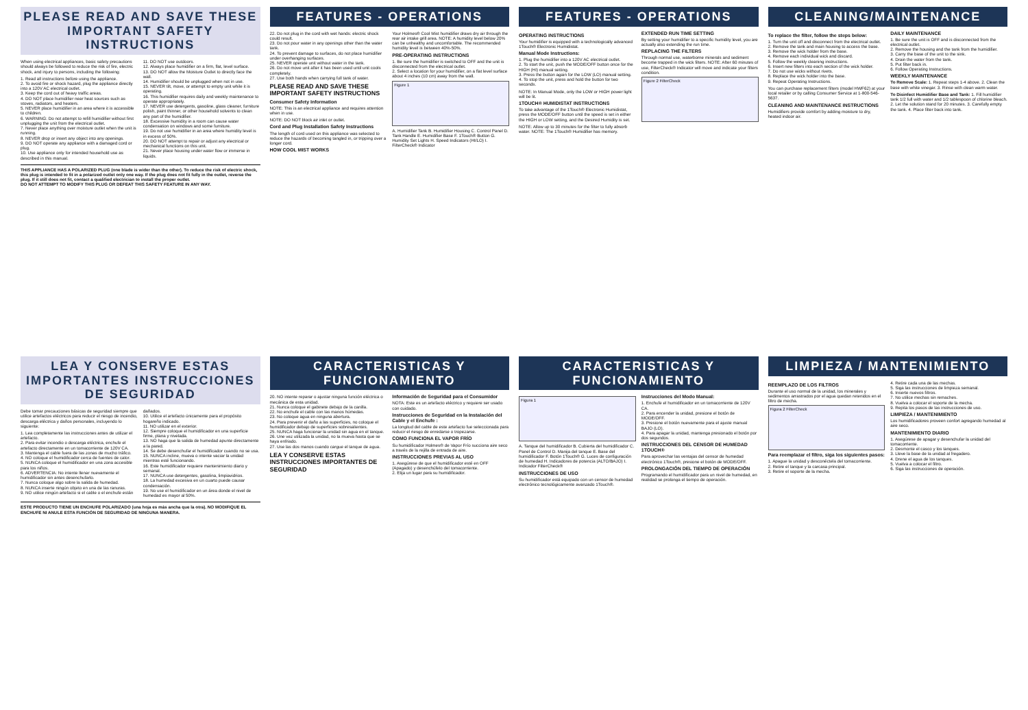PLEASE READ AND SAVE THESE IMPORTANT SAFETY INSTRUCTIONS
When using electrical appliances, basic safety precautions should always be followed to reduce the risk of fire, electric shock, and injury to persons, including the following:
1. Read all instructions before using the appliance.
2. To avoid fire or shock hazard, plug the appliance directly into a 120V AC electrical outlet.
3. Keep the cord out of heavy traffic areas.
4. DO NOT place humidifier near heat sources such as stoves, radiators, and heaters.
5. NEVER place humidifier in an area where it is accessible to children.
6. WARNING: Do not attempt to refill humidifier without first unplugging the unit from the electrical outlet.
7. Never place anything over moisture outlet when the unit is running.
8. NEVER drop or insert any object into any openings.
9. DO NOT operate any appliance with a damaged cord or plug.
10. Use appliance only for intended household use as described in this manual.
11. DO NOT use outdoors.
12. Always place humidifier on a firm, flat, level surface.
13. DO NOT allow the Moisture Outlet to directly face the wall.
14. Humidifier should be unplugged when not in use.
15. NEVER tilt, move, or attempt to empty unit while it is operating.
16. This humidifier requires daily and weekly maintenance to operate appropriately.
17. NEVER use detergents, gasoline, glass cleaner, furniture polish, paint thinner, or other household solvents to clean any part of the humidifier.
18. Excessive humidity in a room can cause water condensation on windows and some furniture.
19. Do not use humidifier in an area where humidity level is in excess of 50%.
20. DO NOT attempt to repair or adjust any electrical or mechanical functions on this unit.
21. Never place housing under water flow or immerse in liquids.
THIS APPLIANCE HAS A POLARIZED PLUG (one blade is wider than the other). To reduce the risk of electric shock, this plug is intended to fit in a polarized outlet only one way. If the plug does not fit fully in the outlet, reverse the plug. If it still does not fit, contact a qualified electrician to install the proper outlet.
DO NOT ATTEMPT TO MODIFY THIS PLUG OR DEFEAT THIS SAFETY FEATURE IN ANY WAY.
FEATURES - OPERATIONS
22. Do not plug in the cord with wet hands: electric shock could result.
23. Do not pour water in any openings other than the water tank.
24. To prevent damage to surfaces, do not place humidifier under overhanging surfaces.
25. NEVER operate unit without water in the tank.
26. Do not move unit after it has been used until unit cools completely.
27. Use both hands when carrying full tank of water.
PLEASE READ AND SAVE THESE IMPORTANT SAFETY INSTRUCTIONS
Consumer Safety Information
NOTE: This is an electrical appliance and requires attention when in use.
NOTE: DO NOT block air inlet or outlet.
Cord and Plug Installation Safety Instructions
The length of cord used on this appliance was selected to reduce the hazards of becoming tangled in, or tripping over a longer cord.
HOW COOL MIST WORKS
Your Holmes® Cool Mist humidifier draws dry air through the rear air intake grill area. NOTE: A humidity level below 20% can be unhealthy and uncomfortable. The recommended humidity level is between 40%-50%.
PRE-OPERATING INSTRUCTIONS
1. Be sure the humidifier is switched to OFF and the unit is disconnected from the electrical outlet.
2. Select a location for your humidifier, on a flat level surface about 4 inches (10 cm) away from the wall.
Figure 1
A. Humidifier Tank B. Humidifier Housing C. Control Panel D. Tank Handle E. Humidifier Base F. 1Touch® Button G. Humidity Set Lights H. Speed Indicators (HI/LO) I. FilterCheck® Indicator
FEATURES - OPERATIONS
OPERATING INSTRUCTIONS
Your humidifier is equipped with a technologically advanced 1Touch® Electronic Humidistat.
Manual Mode Instructions:
1. Plug the humidifier into a 120V AC electrical outlet.
2. To start the unit, push the MODE/OFF button once for the HIGH (HI) manual setting.
3. Press the button again for the LOW (LO) manual setting.
4. To stop the unit, press and hold the button for two seconds.
NOTE: In Manual Mode, only the LOW or HIGH power light will be lit.
1TOUCH® HUMIDISTAT INSTRUCTIONS
To take advantage of the 1Touch® Electronic Humidistat, press the MODE/OFF button until the speed is set in either the HIGH or LOW setting, and the Desired Humidity is set.
NOTE: Allow up to 30 minutes for the filter to fully absorb water. NOTE: The 1Touch® Humidifier has memory.
EXTENDED RUN TIME SETTING
By setting your humidifier to a specific humidity level, you are actually also extending the run time.
REPLACING THE FILTERS
Through normal use, waterborne minerals and sediment become trapped in the wick filters. NOTE: After 60 minutes of use, FilterCheck® Indicator will move and indicate your filters condition.
Figure 2 FilterCheck
CLEANING/MAINTENANCE
To replace the filter, follow the steps below:
1. Turn the unit off and disconnect from the electrical outlet.
2. Remove the tank and main housing to access the base.
3. Remove the wick holder from the base.
4. Remove each individual wick and discard.
5. Follow the weekly cleaning instructions.
6. Insert new filters into each section of the wick holder.
7. Do not use wicks without rivets.
8. Replace the wick holder into the base.
9. Repeat Operating Instructions.
You can purchase replacement filters (model HWF62) at your local retailer or by calling Consumer Service at 1-800-546-5637.
CLEANING AND MAINTENANCE INSTRUCTIONS
Humidifiers provide comfort by adding moisture to dry, heated indoor air.
DAILY MAINTENANCE
1. Be sure the unit is OFF and is disconnected from the electrical outlet.
2. Remove the housing and the tank from the humidifier.
3. Carry the base of the unit to the sink.
4. Drain the water from the tank.
5. Put filter back in.
6. Follow Operating Instructions.
WEEKLY MAINTENANCE
To Remove Scale: 1. Repeat steps 1-4 above. 2. Clean the base with white vinegar. 3. Rinse with clean warm water.
To Disinfect Humidifier Base and Tank: 1. Fill humidifier tank 1/2 full with water and 1/2 tablespoon of chlorine bleach. 2. Let the solution stand for 20 minutes. 3. Carefully empty the tank. 4. Place filter back into tank.
LEA Y CONSERVE ESTAS IMPORTANTES INSTRUCCIONES DE SEGURIDAD
Debe tomar precauciones básicas de seguridad siempre que utilice artefactos eléctricos para reducir el riesgo de incendio, descarga eléctrica y daños personales, incluyendo lo siguiente:
1. Lea completamente las instrucciones antes de utilizar el artefacto.
2. Para evitar incendio o descarga eléctrica, enchufe el artefacto directamente en un tomacorriente de 120V CA.
3. Mantenga el cable fuera de las zonas de mucho tráfico.
4. NO coloque el humidificador cerca de fuentes de calor.
5. NUNCA coloque el humidificador en una zona accesible para los niños.
6. ADVERTENCIA: No intente llenar nuevamente el humidificador sin antes desenchufarlo.
7. Nunca coloque algo sobre la salida de humedad.
8. NUNCA inserte ningún objeto en una de las ranuras.
9. NO utilice ningún artefacto si el cable o el enchufe están dañados.
10. Utilice el artefacto únicamente para el propósito hogareño indicado.
11. NO utilizar en el exterior.
12. Siempre coloque el humidificador en una superficie firme, plana y nivelada.
13. NO haga que la salida de humedad apunte directamente a la pared.
14. Se debe desenchufar el humidificador cuando no se usa.
15. NUNCA incline, mueva o intente vaciar la unidad mientras esté funcionando.
16. Este humidificador requiere mantenimiento diario y semanal.
17. NUNCA use detergentes, gasolina, limpiavidrios.
18. La humedad excesiva en un cuarto puede causar condensación.
19. No use el humidificador en un área donde el nivel de humedad es mayor al 50%.
ESTE PRODUCTO TIENE UN ENCHUFE POLARIZADO (una hoja es más ancha que la otra). NO MODIFIQUE EL ENCHUFE NI ANULE ESTA FUNCIÓN DE SEGURIDAD DE NINGUNA MANERA.
CARACTERISTICAS Y FUNCIONAMIENTO
20. NO intente reparar o ajustar ninguna función eléctrica o mecánica de esta unidad.
21. Nunca coloque el gabinete debajo de la canilla.
22. No enchufe el cable con las manos húmedas.
23. No coloque agua en ninguna abertura.
24. Para prevenir el daño a las superficies, no coloque el humidificador debajo de superficies sobresalientes.
25. NUNCA haga funcionar la unidad sin agua en el tanque.
26. Une vez utilizada la unidad, no la mueva hasta que se haya enfriado.
27. Use las dos manos cuando cargue el tanque de agua.
LEA Y CONSERVE ESTAS INSTRUCCIONES IMPORTANTES DE SEGURIDAD
Información de Seguridad para el Consumidor
NOTA: Este es un artefacto eléctrico y requiere ser usado con cuidado.
Instrucciones de Seguridad en la Instalación del Cable y el Enchufe :
La longitud del cable de este artefacto fue seleccionada para reducir el riesgo de enredarse o tropezarse.
COMO FUNCIONA EL VAPOR FRÍO
Su humidificador Holmes® de Vapor Frío succiona aire seco a través de la rejilla de entrada de aire.
INSTRUCCIONES PREVIAS AL USO
1. Asegúrese de que el humidificador esté en OFF (Apagado) y desenchúfelo del tomacorriente.
2. Elija un lugar para su humidificador.
CARACTERISTICAS Y FUNCIONAMIENTO
Figura 1
A. Tanque del humidificador B. Cubierta del humidificador C. Panel de Control D. Manija del tanque E. Base del humidificador F. Botón 1Touch® G. Luces de configuración de humedad H. Indicadores de potencia (ALTO/BAJO) I. Indicador FilterCheck®
INSTRUCCIONES DE USO
Su humidificador está equipado con un censor de humedad electrónico tecnológicamente avanzado 1Touch®.
Instrucciones del Modo Manual:
1. Enchufe el humidificador en un tomacorriente de 120V CA.
2. Para encender la unidad, presione el botón de MODE/OFF.
3. Presione el botón nuevamente para el ajuste manual BAJO (LO).
4. Para apagar la unidad, mantenga presionado el botón por dos segundos.
INSTRUCCIONES DEL CENSOR DE HUMEDAD 1TOUCH®
Para aprovechar las ventajas del censor de humedad electrónico 1Touch®, presione el botón de MODE/OFF.
PROLONGACIÓN DEL TIEMPO DE OPERACIÓN
Programando el humidificador para un nivel de humedad, en realidad se prolonga el tiempo de operación.
LIMPIEZA / MANTENIMIENTO
REEMPLAZO DE LOS FILTROS
Durante el uso normal de la unidad, los minerales y sedimentos arrastrados por el agua quedan retenidos en el filtro de mecha.
Figura 2 FilterCheck
Para reemplazar el filtro, siga los siguientes pasos:
1. Apague la unidad y desconéctela del tomacorriente.
2. Retire el tanque y la carcasa principal.
3. Retire el soporte de la mecha.
4. Retire cada una de las mechas.
5. Siga las instrucciones de limpieza semanal.
6. Inserte nuevos filtros.
7. No utilice mechas sin remaches.
8. Vuelva a colocar el soporte de la mecha.
9. Repita los pasos de las instrucciones de uso.
LIMPIEZA / MANTENIMIENTO
Los humidificadores proveen confort agregando humedad al aire seco.
MANTENIMIENTO DIARIO
1. Asegúrese de apagar y desenchufar la unidad del tomacorriente.
2. Desmonte el casco y los tanques.
3. Lleve la base de la unidad al fregadero.
4. Drene el agua de los tanques.
5. Vuelva a colocar el filtro.
6. Siga las instrucciones de operación.